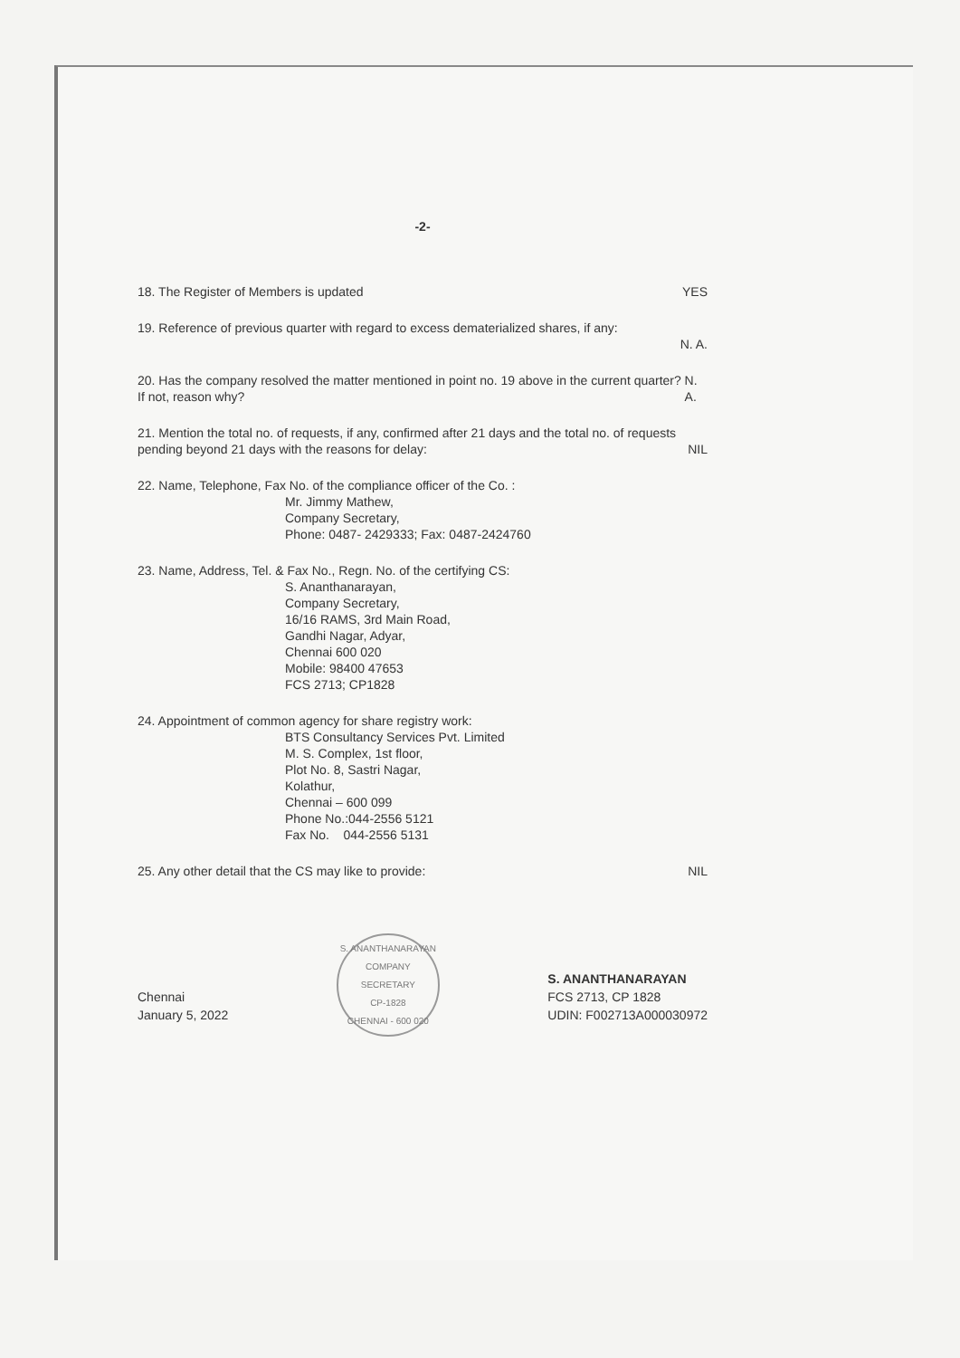-2-
18. The Register of Members is updated YES
19. Reference of previous quarter with regard to excess dematerialized shares, if any:
N. A.
20. Has the company resolved the matter mentioned in point no. 19 above in the current quarter? If not, reason why? N. A.
21. Mention the total no. of requests, if any, confirmed after 21 days and the total no. of requests pending beyond 21 days with the reasons for delay: NIL
22. Name, Telephone, Fax No. of the compliance officer of the Co. :
Mr. Jimmy Mathew,
Company Secretary,
Phone: 0487- 2429333; Fax: 0487-2424760
23. Name, Address, Tel. & Fax No., Regn. No. of the certifying CS:
S. Ananthanarayan,
Company Secretary,
16/16 RAMS, 3rd Main Road,
Gandhi Nagar, Adyar,
Chennai 600 020
Mobile: 98400 47653
FCS 2713; CP1828
24. Appointment of common agency for share registry work:
BTS Consultancy Services Pvt. Limited
M. S. Complex, 1st floor,
Plot No. 8, Sastri Nagar,
Kolathur,
Chennai – 600 099
Phone No.:044-2556 5121
Fax No. 044-2556 5131
25. Any other detail that the CS may like to provide: NIL
Chennai
January 5, 2022
S. ANANTHANARAYAN
COMPANY SECRETARY
CP-1828
CHENNAI - 600 020
S. ANANTHANARAYAN
FCS 2713, CP 1828
UDIN: F002713A000030972